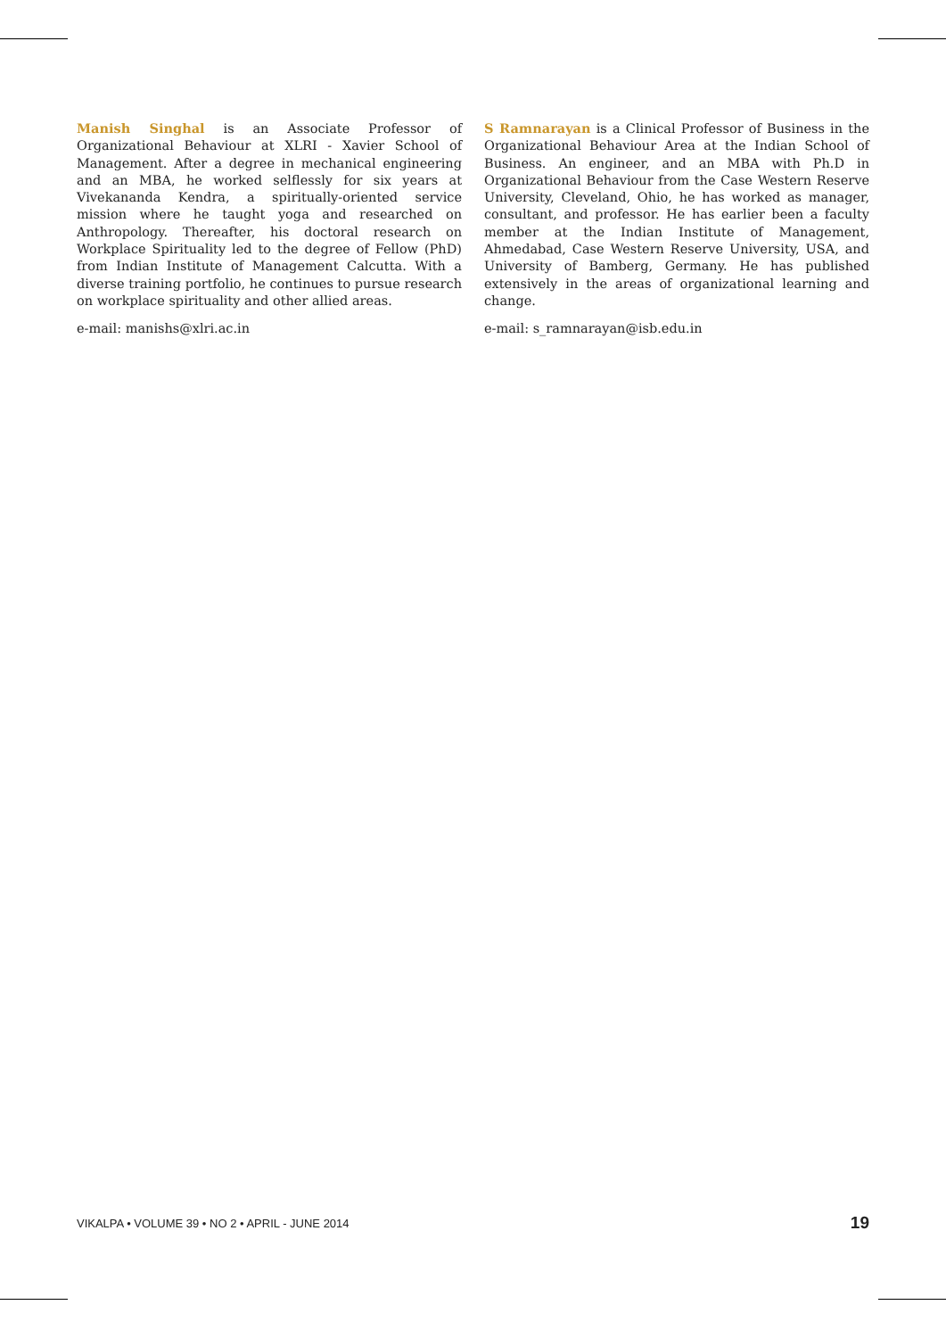Manish Singhal is an Associate Professor of Organizational Behaviour at XLRI - Xavier School of Management. After a degree in mechanical engineering and an MBA, he worked selflessly for six years at Vivekananda Kendra, a spiritually-oriented service mission where he taught yoga and researched on Anthropology. Thereafter, his doctoral research on Workplace Spirituality led to the degree of Fellow (PhD) from Indian Institute of Management Calcutta. With a diverse training portfolio, he continues to pursue research on workplace spirituality and other allied areas.
e-mail: manishs@xlri.ac.in
S Ramnarayan is a Clinical Professor of Business in the Organizational Behaviour Area at the Indian School of Business. An engineer, and an MBA with Ph.D in Organizational Behaviour from the Case Western Reserve University, Cleveland, Ohio, he has worked as manager, consultant, and professor. He has earlier been a faculty member at the Indian Institute of Management, Ahmedabad, Case Western Reserve University, USA, and University of Bamberg, Germany. He has published extensively in the areas of organizational learning and change.
e-mail: s_ramnarayan@isb.edu.in
VIKALPA • VOLUME 39 • NO 2 • APRIL - JUNE 2014 19